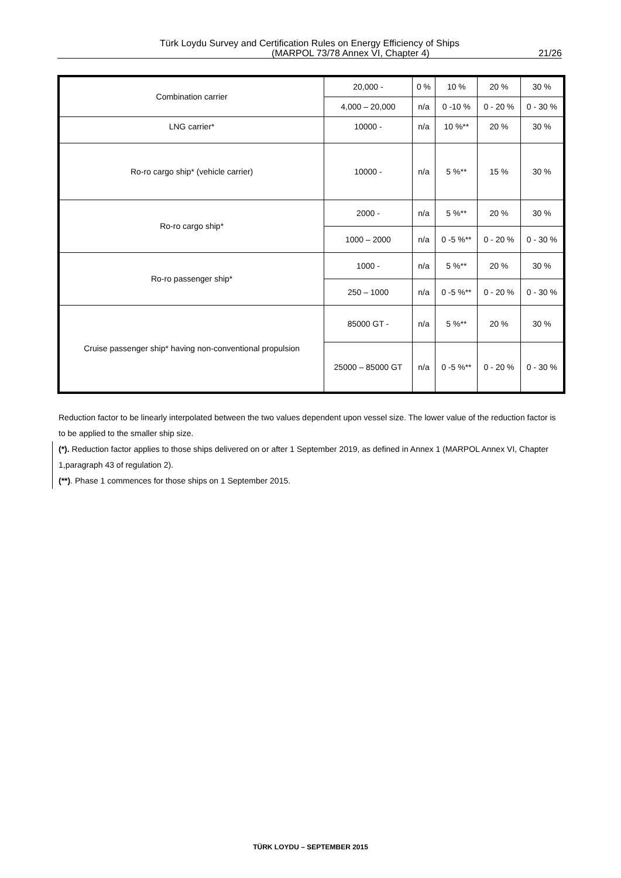Türk Loydu Survey and Certification Rules on Energy Efficiency of Ships
(MARPOL 73/78 Annex VI, Chapter 4) 21/26
| Combination carrier | 20,000 - | 0 % | 10 % | 20 % | 30 % |
| | 4,000 – 20,000 | n/a | 0 -10 % | 0 - 20 % | 0 - 30 % |
| LNG carrier* | 10000 - | n/a | 10 %** | 20 % | 30 % |
| Ro-ro cargo ship* (vehicle carrier) | 10000 - | n/a | 5 %** | 15 % | 30 % |
| Ro-ro cargo ship* | 2000 - | n/a | 5 %** | 20 % | 30 % |
| | 1000 – 2000 | n/a | 0 -5 %** | 0 - 20 % | 0 - 30 % |
| Ro-ro passenger ship* | 1000 - | n/a | 5 %** | 20 % | 30 % |
| | 250 – 1000 | n/a | 0 -5 %** | 0 - 20 % | 0 - 30 % |
| Cruise passenger ship* having non-conventional propulsion | 85000 GT - | n/a | 5 %** | 20 % | 30 % |
| | 25000 – 85000 GT | n/a | 0 -5 %** | 0 - 20 % | 0 - 30 % |
Reduction factor to be linearly interpolated between the two values dependent upon vessel size. The lower value of the reduction factor is to be applied to the smaller ship size.
(*). Reduction factor applies to those ships delivered on or after 1 September 2019, as defined in Annex 1 (MARPOL Annex VI, Chapter 1,paragraph 43 of regulation 2).
(**). Phase 1 commences for those ships on 1 September 2015.
TÜRK LOYDU – SEPTEMBER 2015